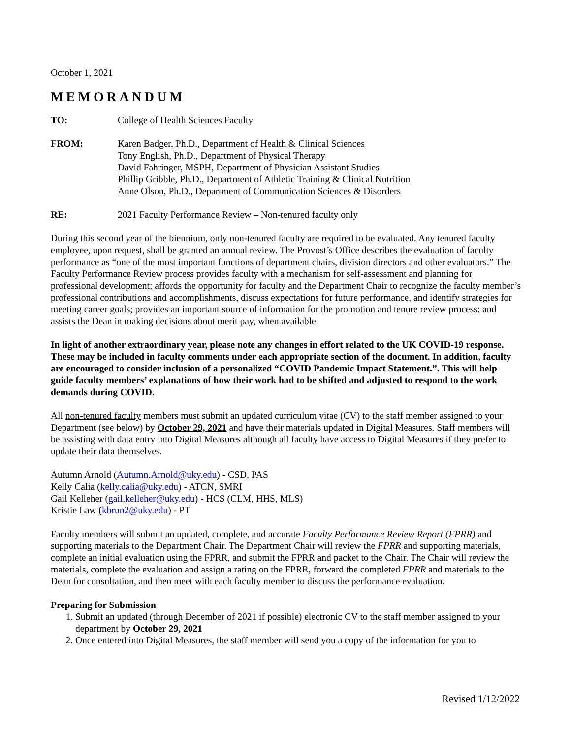October 1, 2021
MEMORANDUM
TO: College of Health Sciences Faculty
FROM: Karen Badger, Ph.D., Department of Health & Clinical Sciences
Tony English, Ph.D., Department of Physical Therapy
David Fahringer, MSPH, Department of Physician Assistant Studies
Phillip Gribble, Ph.D., Department of Athletic Training & Clinical Nutrition
Anne Olson, Ph.D., Department of Communication Sciences & Disorders
RE: 2021 Faculty Performance Review – Non-tenured faculty only
During this second year of the biennium, only non-tenured faculty are required to be evaluated. Any tenured faculty employee, upon request, shall be granted an annual review. The Provost’s Office describes the evaluation of faculty performance as “one of the most important functions of department chairs, division directors and other evaluators.” The Faculty Performance Review process provides faculty with a mechanism for self-assessment and planning for professional development; affords the opportunity for faculty and the Department Chair to recognize the faculty member’s professional contributions and accomplishments, discuss expectations for future performance, and identify strategies for meeting career goals; provides an important source of information for the promotion and tenure review process; and assists the Dean in making decisions about merit pay, when available.
In light of another extraordinary year, please note any changes in effort related to the UK COVID-19 response. These may be included in faculty comments under each appropriate section of the document. In addition, faculty are encouraged to consider inclusion of a personalized “COVID Pandemic Impact Statement.”. This will help guide faculty members’ explanations of how their work had to be shifted and adjusted to respond to the work demands during COVID.
All non-tenured faculty members must submit an updated curriculum vitae (CV) to the staff member assigned to your Department (see below) by October 29, 2021 and have their materials updated in Digital Measures. Staff members will be assisting with data entry into Digital Measures although all faculty have access to Digital Measures if they prefer to update their data themselves.
Autumn Arnold (Autumn.Arnold@uky.edu) - CSD, PAS
Kelly Calia (kelly.calia@uky.edu) - ATCN, SMRI
Gail Kelleher (gail.kelleher@uky.edu) - HCS (CLM, HHS, MLS)
Kristie Law (kbrun2@uky.edu) - PT
Faculty members will submit an updated, complete, and accurate Faculty Performance Review Report (FPRR) and supporting materials to the Department Chair. The Department Chair will review the FPRR and supporting materials, complete an initial evaluation using the FPRR, and submit the FPRR and packet to the Chair. The Chair will review the materials, complete the evaluation and assign a rating on the FPRR, forward the completed FPRR and materials to the Dean for consultation, and then meet with each faculty member to discuss the performance evaluation.
Preparing for Submission
1. Submit an updated (through December of 2021 if possible) electronic CV to the staff member assigned to your department by October 29, 2021
2. Once entered into Digital Measures, the staff member will send you a copy of the information for you to
Revised 1/12/2022